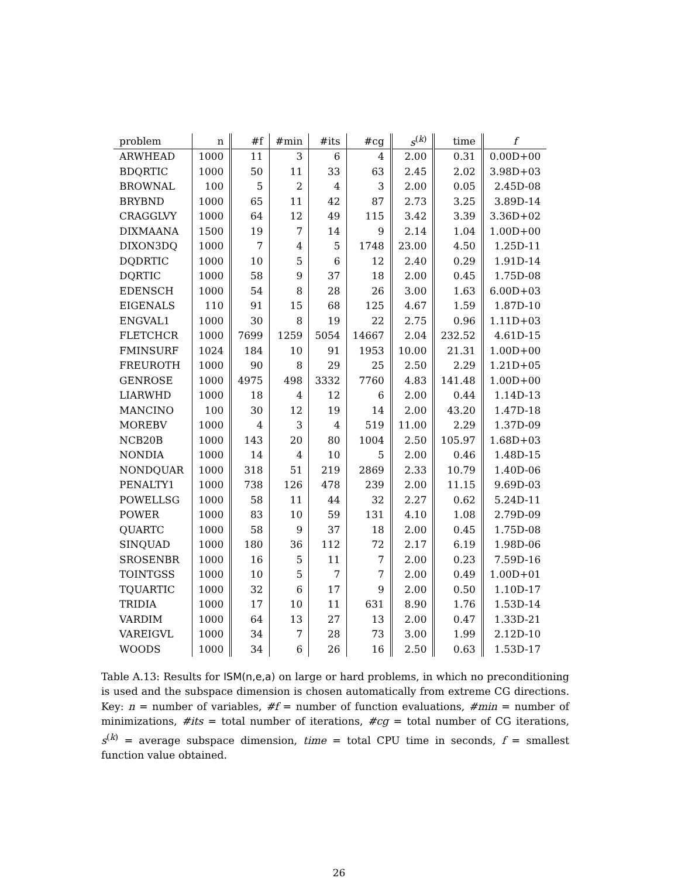| problem | n | #f | #min | #its | #cg | s<sup>(k)</sup> | time | f |
| --- | --- | --- | --- | --- | --- | --- | --- | --- |
| ARWHEAD | 1000 | 11 | 3 | 6 | 4 | 2.00 | 0.31 | 0.00D+00 |
| BDQRTIC | 1000 | 50 | 11 | 33 | 63 | 2.45 | 2.02 | 3.98D+03 |
| BROWNAL | 100 | 5 | 2 | 4 | 3 | 2.00 | 0.05 | 2.45D-08 |
| BRYBND | 1000 | 65 | 11 | 42 | 87 | 2.73 | 3.25 | 3.89D-14 |
| CRAGGLVY | 1000 | 64 | 12 | 49 | 115 | 3.42 | 3.39 | 3.36D+02 |
| DIXMAANA | 1500 | 19 | 7 | 14 | 9 | 2.14 | 1.04 | 1.00D+00 |
| DIXON3DQ | 1000 | 7 | 4 | 5 | 1748 | 23.00 | 4.50 | 1.25D-11 |
| DQDRTIC | 1000 | 10 | 5 | 6 | 12 | 2.40 | 0.29 | 1.91D-14 |
| DQRTIC | 1000 | 58 | 9 | 37 | 18 | 2.00 | 0.45 | 1.75D-08 |
| EDENSCH | 1000 | 54 | 8 | 28 | 26 | 3.00 | 1.63 | 6.00D+03 |
| EIGENALS | 110 | 91 | 15 | 68 | 125 | 4.67 | 1.59 | 1.87D-10 |
| ENGVAL1 | 1000 | 30 | 8 | 19 | 22 | 2.75 | 0.96 | 1.11D+03 |
| FLETCHCR | 1000 | 7699 | 1259 | 5054 | 14667 | 2.04 | 232.52 | 4.61D-15 |
| FMINSURF | 1024 | 184 | 10 | 91 | 1953 | 10.00 | 21.31 | 1.00D+00 |
| FREUROTH | 1000 | 90 | 8 | 29 | 25 | 2.50 | 2.29 | 1.21D+05 |
| GENROSE | 1000 | 4975 | 498 | 3332 | 7760 | 4.83 | 141.48 | 1.00D+00 |
| LIARWHD | 1000 | 18 | 4 | 12 | 6 | 2.00 | 0.44 | 1.14D-13 |
| MANCINO | 100 | 30 | 12 | 19 | 14 | 2.00 | 43.20 | 1.47D-18 |
| MOREBV | 1000 | 4 | 3 | 4 | 519 | 11.00 | 2.29 | 1.37D-09 |
| NCB20B | 1000 | 143 | 20 | 80 | 1004 | 2.50 | 105.97 | 1.68D+03 |
| NONDIA | 1000 | 14 | 4 | 10 | 5 | 2.00 | 0.46 | 1.48D-15 |
| NONDQUAR | 1000 | 318 | 51 | 219 | 2869 | 2.33 | 10.79 | 1.40D-06 |
| PENALTY1 | 1000 | 738 | 126 | 478 | 239 | 2.00 | 11.15 | 9.69D-03 |
| POWELLSG | 1000 | 58 | 11 | 44 | 32 | 2.27 | 0.62 | 5.24D-11 |
| POWER | 1000 | 83 | 10 | 59 | 131 | 4.10 | 1.08 | 2.79D-09 |
| QUARTC | 1000 | 58 | 9 | 37 | 18 | 2.00 | 0.45 | 1.75D-08 |
| SINQUAD | 1000 | 180 | 36 | 112 | 72 | 2.17 | 6.19 | 1.98D-06 |
| SROSENBR | 1000 | 16 | 5 | 11 | 7 | 2.00 | 0.23 | 7.59D-16 |
| TOINTGSS | 1000 | 10 | 5 | 7 | 7 | 2.00 | 0.49 | 1.00D+01 |
| TQUARTIC | 1000 | 32 | 6 | 17 | 9 | 2.00 | 0.50 | 1.10D-17 |
| TRIDIA | 1000 | 17 | 10 | 11 | 631 | 8.90 | 1.76 | 1.53D-14 |
| VARDIM | 1000 | 64 | 13 | 27 | 13 | 2.00 | 0.47 | 1.33D-21 |
| VAREIGVL | 1000 | 34 | 7 | 28 | 73 | 3.00 | 1.99 | 2.12D-10 |
| WOODS | 1000 | 34 | 6 | 26 | 16 | 2.50 | 0.63 | 1.53D-17 |
Table A.13: Results for ISM(n,e,a) on large or hard problems, in which no preconditioning is used and the subspace dimension is chosen automatically from extreme CG directions. Key: n = number of variables, #f = number of function evaluations, #min = number of minimizations, #its = total number of iterations, #cg = total number of CG iterations, s<sup>(k)</sup> = average subspace dimension, time = total CPU time in seconds, f = smallest function value obtained.
26